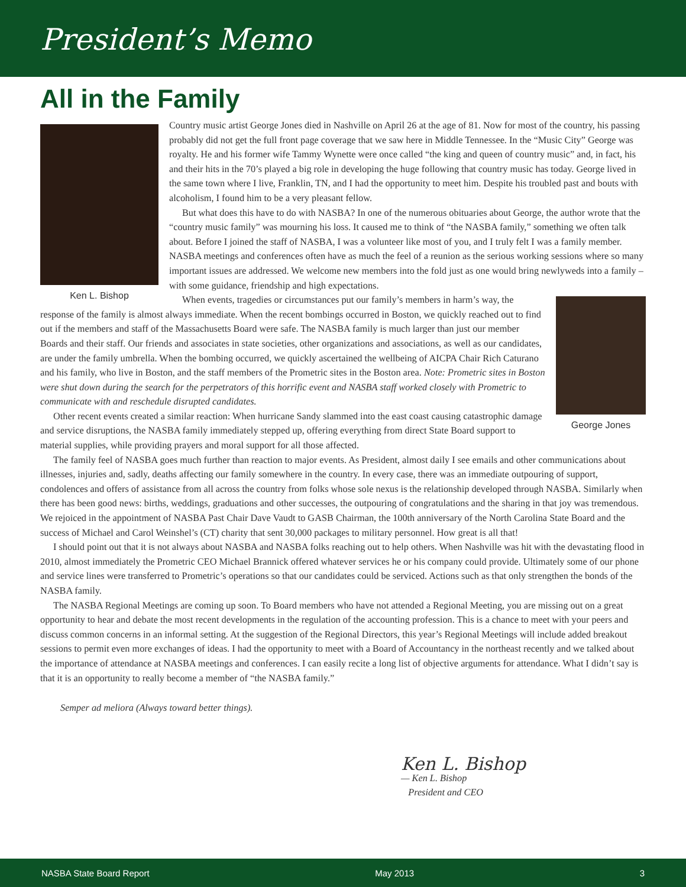President’s Memo
All in the Family
Ken L. Bishop
Country music artist George Jones died in Nashville on April 26 at the age of 81. Now for most of the country, his passing probably did not get the full front page coverage that we saw here in Middle Tennessee. In the “Music City” George was royalty. He and his former wife Tammy Wynette were once called “the king and queen of country music” and, in fact, his and their hits in the 70’s played a big role in developing the huge following that country music has today. George lived in the same town where I live, Franklin, TN, and I had the opportunity to meet him. Despite his troubled past and bouts with alcoholism, I found him to be a very pleasant fellow.
But what does this have to do with NASBA? In one of the numerous obituaries about George, the author wrote that the “country music family” was mourning his loss. It caused me to think of “the NASBA family,” something we often talk about. Before I joined the staff of NASBA, I was a volunteer like most of you, and I truly felt I was a family member. NASBA meetings and conferences often have as much the feel of a reunion as the serious working sessions where so many important issues are addressed. We welcome new members into the fold just as one would bring newlyweds into a family – with some guidance, friendship and high expectations.
George Jones
When events, tragedies or circumstances put our family’s members in harm’s way, the response of the family is almost always immediate. When the recent bombings occurred in Boston, we quickly reached out to find out if the members and staff of the Massachusetts Board were safe. The NASBA family is much larger than just our member Boards and their staff. Our friends and associates in state societies, other organizations and associations, as well as our candidates, are under the family umbrella. When the bombing occurred, we quickly ascertained the wellbeing of AICPA Chair Rich Caturano and his family, who live in Boston, and the staff members of the Prometric sites in the Boston area. Note: Prometric sites in Boston were shut down during the search for the perpetrators of this horrific event and NASBA staff worked closely with Prometric to communicate with and reschedule disrupted candidates.
Other recent events created a similar reaction: When hurricane Sandy slammed into the east coast causing catastrophic damage and service disruptions, the NASBA family immediately stepped up, offering everything from direct State Board support to material supplies, while providing prayers and moral support for all those affected.
The family feel of NASBA goes much further than reaction to major events. As President, almost daily I see emails and other communications about illnesses, injuries and, sadly, deaths affecting our family somewhere in the country. In every case, there was an immediate outpouring of support, condolences and offers of assistance from all across the country from folks whose sole nexus is the relationship developed through NASBA. Similarly when there has been good news: births, weddings, graduations and other successes, the outpouring of congratulations and the sharing in that joy was tremendous. We rejoiced in the appointment of NASBA Past Chair Dave Vaudt to GASB Chairman, the 100th anniversary of the North Carolina State Board and the success of Michael and Carol Weinshel’s (CT) charity that sent 30,000 packages to military personnel. How great is all that!
I should point out that it is not always about NASBA and NASBA folks reaching out to help others. When Nashville was hit with the devastating flood in 2010, almost immediately the Prometric CEO Michael Brannick offered whatever services he or his company could provide. Ultimately some of our phone and service lines were transferred to Prometric’s operations so that our candidates could be serviced. Actions such as that only strengthen the bonds of the NASBA family.
The NASBA Regional Meetings are coming up soon. To Board members who have not attended a Regional Meeting, you are missing out on a great opportunity to hear and debate the most recent developments in the regulation of the accounting profession. This is a chance to meet with your peers and discuss common concerns in an informal setting. At the suggestion of the Regional Directors, this year’s Regional Meetings will include added breakout sessions to permit even more exchanges of ideas. I had the opportunity to meet with a Board of Accountancy in the northeast recently and we talked about the importance of attendance at NASBA meetings and conferences. I can easily recite a long list of objective arguments for attendance. What I didn’t say is that it is an opportunity to really become a member of “the NASBA family.”
Semper ad meliora (Always toward better things).
Ken L. Bishop
— Ken L. Bishop
President and CEO
NASBA State Board Report May 2013 3